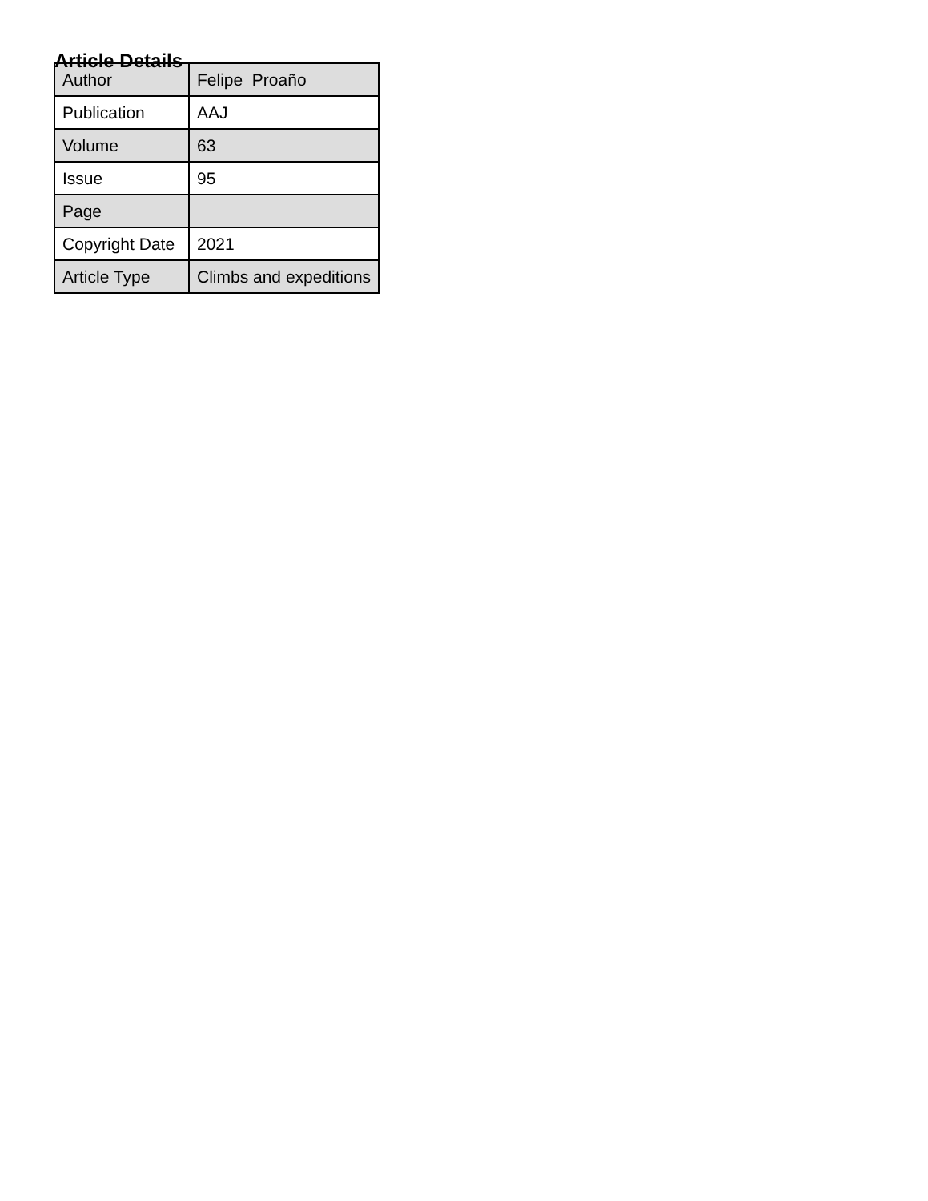Article Details
| Author | Felipe Proaño |
| Publication | AAJ |
| Volume | 63 |
| Issue | 95 |
| Page | |
| Copyright Date | 2021 |
| Article Type | Climbs and expeditions |